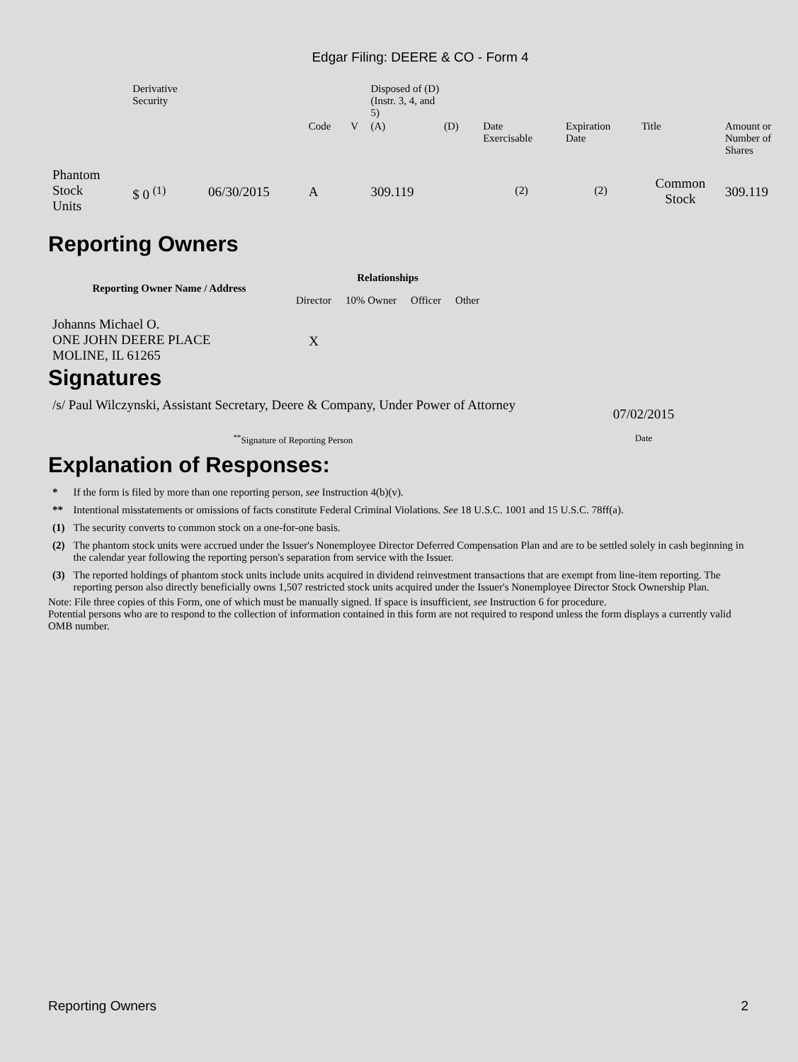Edgar Filing: DEERE & CO - Form 4
| | Derivative Security | | | | Disposed of (D) (Instr. 3, 4, and 5) | | | | | | |
| | | | Code | V | (A) | (D) | | Date Exercisable | Expiration Date | Title | Amount or Number of Shares |
| Phantom Stock Units | $ 0 <sup>(1)</sup> | 06/30/2015 | A | | 309.119 | | | <sup>(2)</sup> | <sup>(2)</sup> | Common Stock | 309.119 |
Reporting Owners
| Reporting Owner Name / Address | Relationships | | | |
| --- | --- | --- | --- | --- |
| | Director | 10% Owner | Officer | Other |
| Johanns Michael O. ONE JOHN DEERE PLACE MOLINE, IL 61265 | X | | | |
Signatures
| /s/ Paul Wilczynski, Assistant Secretary, Deere & Company, Under Power of Attorney | 07/02/2015 |
| <sup>**</sup> Signature of Reporting Person | Date |
Explanation of Responses:
| * | If the form is filed by more than one reporting person, see Instruction 4(b)(v). |
| ** | Intentional misstatements or omissions of facts constitute Federal Criminal Violations. See 18 U.S.C. 1001 and 15 U.S.C. 78ff(a). |
| (1) | The security converts to common stock on a one-for-one basis. |
| (2) | The phantom stock units were accrued under the Issuer's Nonemployee Director Deferred Compensation Plan and are to be settled solely in cash beginning in the calendar year following the reporting person's separation from service with the Issuer. |
| (3) | The reported holdings of phantom stock units include units acquired in dividend reinvestment transactions that are exempt from line-item reporting. The reporting person also directly beneficially owns 1,507 restricted stock units acquired under the Issuer's Nonemployee Director Stock Ownership Plan. |
Note: File three copies of this Form, one of which must be manually signed. If space is insufficient, see Instruction 6 for procedure.
Potential persons who are to respond to the collection of information contained in this form are not required to respond unless the form displays a currently valid OMB number.
Reporting Owners 2